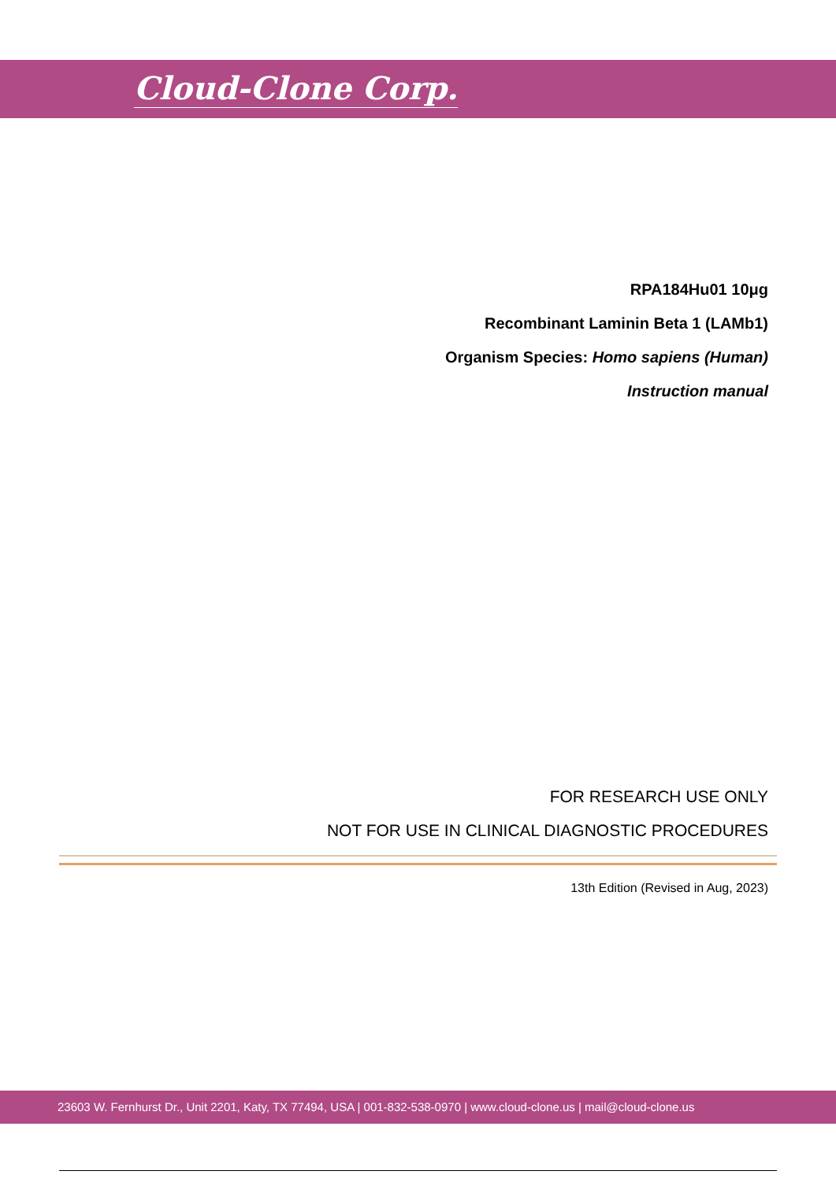Cloud-Clone Corp.
RPA184Hu01 10μg
Recombinant Laminin Beta 1 (LAMb1)
Organism Species: Homo sapiens (Human)
Instruction manual
FOR RESEARCH USE ONLY
NOT FOR USE IN CLINICAL DIAGNOSTIC PROCEDURES
13th Edition (Revised in Aug, 2023)
23603 W. Fernhurst Dr., Unit 2201, Katy, TX 77494, USA | 001-832-538-0970 | www.cloud-clone.us | mail@cloud-clone.us